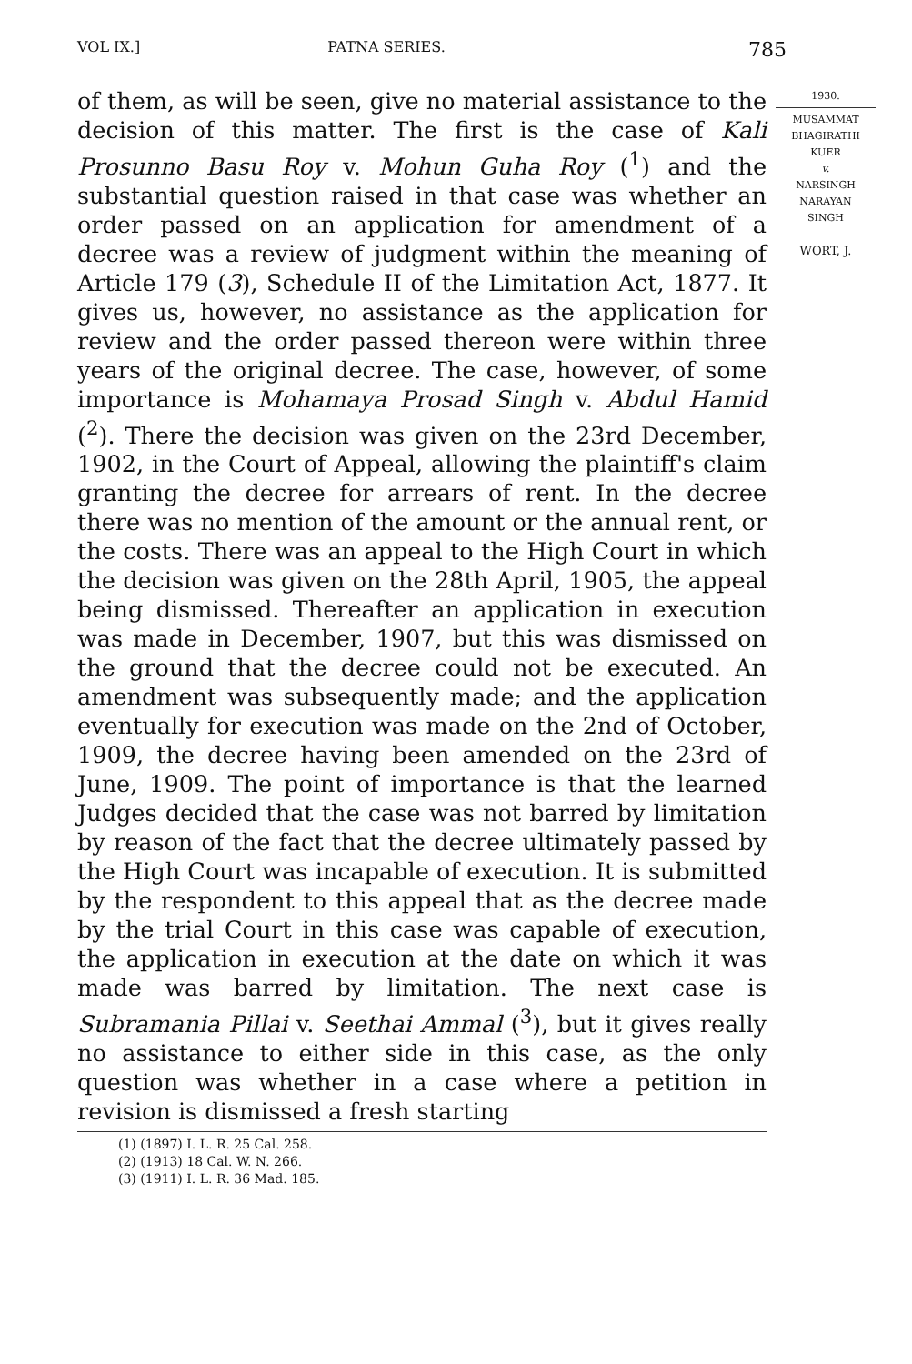VOL IX.] PATNA SERIES. 785
of them, as will be seen, give no material assistance to the decision of this matter. The first is the case of Kali Prosunno Basu Roy v. Mohun Guha Roy (<sup>1</sup>) and the substantial question raised in that case was whether an order passed on an application for amendment of a decree was a review of judgment within the meaning of Article 179 (3), Schedule II of the Limitation Act, 1877. It gives us, however, no assistance as the application for review and the order passed thereon were within three years of the original decree. The case, however, of some importance is Mohamaya Prosad Singh v. Abdul Hamid (<sup>2</sup>). There the decision was given on the 23rd December, 1902, in the Court of Appeal, allowing the plaintiff's claim granting the decree for arrears of rent. In the decree there was no mention of the amount or the annual rent, or the costs. There was an appeal to the High Court in which the decision was given on the 28th April, 1905, the appeal being dismissed. Thereafter an application in execution was made in December, 1907, but this was dismissed on the ground that the decree could not be executed. An amendment was subsequently made; and the application eventually for execution was made on the 2nd of October, 1909, the decree having been amended on the 23rd of June, 1909. The point of importance is that the learned Judges decided that the case was not barred by limitation by reason of the fact that the decree ultimately passed by the High Court was incapable of execution. It is submitted by the respondent to this appeal that as the decree made by the trial Court in this case was capable of execution, the application in execution at the date on which it was made was barred by limitation. The next case is Subramania Pillai v. Seethai Ammal (<sup>3</sup>), but it gives really no assistance to either side in this case, as the only question was whether in a case where a petition in revision is dismissed a fresh starting
(1) (1897) I. L. R. 25 Cal. 258.
(2) (1913) 18 Cal. W. N. 266.
(3) (1911) I. L. R. 36 Mad. 185.
1930.
MUSAMMAT
BHAGIRATHI
KUER
v.
NARSINGH
NARAYAN
SINGH
WORT, J.